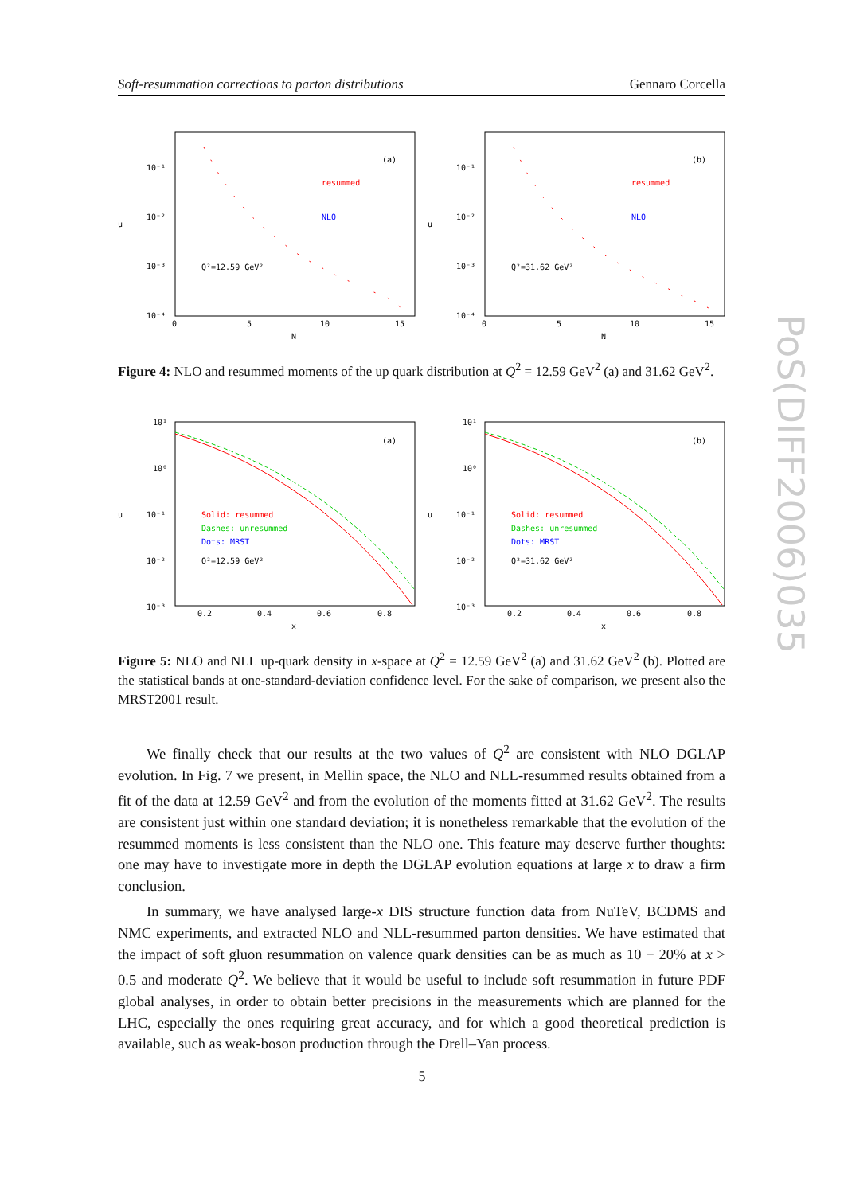Soft-resummation corrections to parton distributions Gennaro Corcella
10⁻¹
10⁻²
10⁻³
10⁻⁴
0
5
10
15
N
u
(a)
resummed
NLO
Q²=12.59 GeV²
10⁻¹
10⁻²
10⁻³
10⁻⁴
0
5
10
15
N
u
(b)
resummed
NLO
Q²=31.62 GeV²
Figure 4: NLO and resummed moments of the up quark distribution at Q<sup>2</sup> = 12.59 GeV<sup>2</sup> (a) and 31.62 GeV<sup>2</sup>.
10¹
10⁰
10⁻¹
10⁻²
10⁻³
0.2
0.4
0.6
0.8
x
u
(a)
Solid: resummed
Dashes: unresummed
Dots: MRST
Q²=12.59 GeV²
10¹
10⁰
10⁻¹
10⁻²
10⁻³
0.2
0.4
0.6
0.8
x
u
(b)
Solid: resummed
Dashes: unresummed
Dots: MRST
Q²=31.62 GeV²
Figure 5: NLO and NLL up-quark density in x-space at Q<sup>2</sup> = 12.59 GeV<sup>2</sup> (a) and 31.62 GeV<sup>2</sup> (b). Plotted are the statistical bands at one-standard-deviation confidence level. For the sake of comparison, we present also the MRST2001 result.
We finally check that our results at the two values of Q<sup>2</sup> are consistent with NLO DGLAP evolution. In Fig. 7 we present, in Mellin space, the NLO and NLL-resummed results obtained from a fit of the data at 12.59 GeV<sup>2</sup> and from the evolution of the moments fitted at 31.62 GeV<sup>2</sup>. The results are consistent just within one standard deviation; it is nonetheless remarkable that the evolution of the resummed moments is less consistent than the NLO one. This feature may deserve further thoughts: one may have to investigate more in depth the DGLAP evolution equations at large x to draw a firm conclusion.
In summary, we have analysed large-x DIS structure function data from NuTeV, BCDMS and NMC experiments, and extracted NLO and NLL-resummed parton densities. We have estimated that the impact of soft gluon resummation on valence quark densities can be as much as 10 − 20% at x > 0.5 and moderate Q<sup>2</sup>. We believe that it would be useful to include soft resummation in future PDF global analyses, in order to obtain better precisions in the measurements which are planned for the LHC, especially the ones requiring great accuracy, and for which a good theoretical prediction is available, such as weak-boson production through the Drell–Yan process.
PoS(DIFF2006)035
5